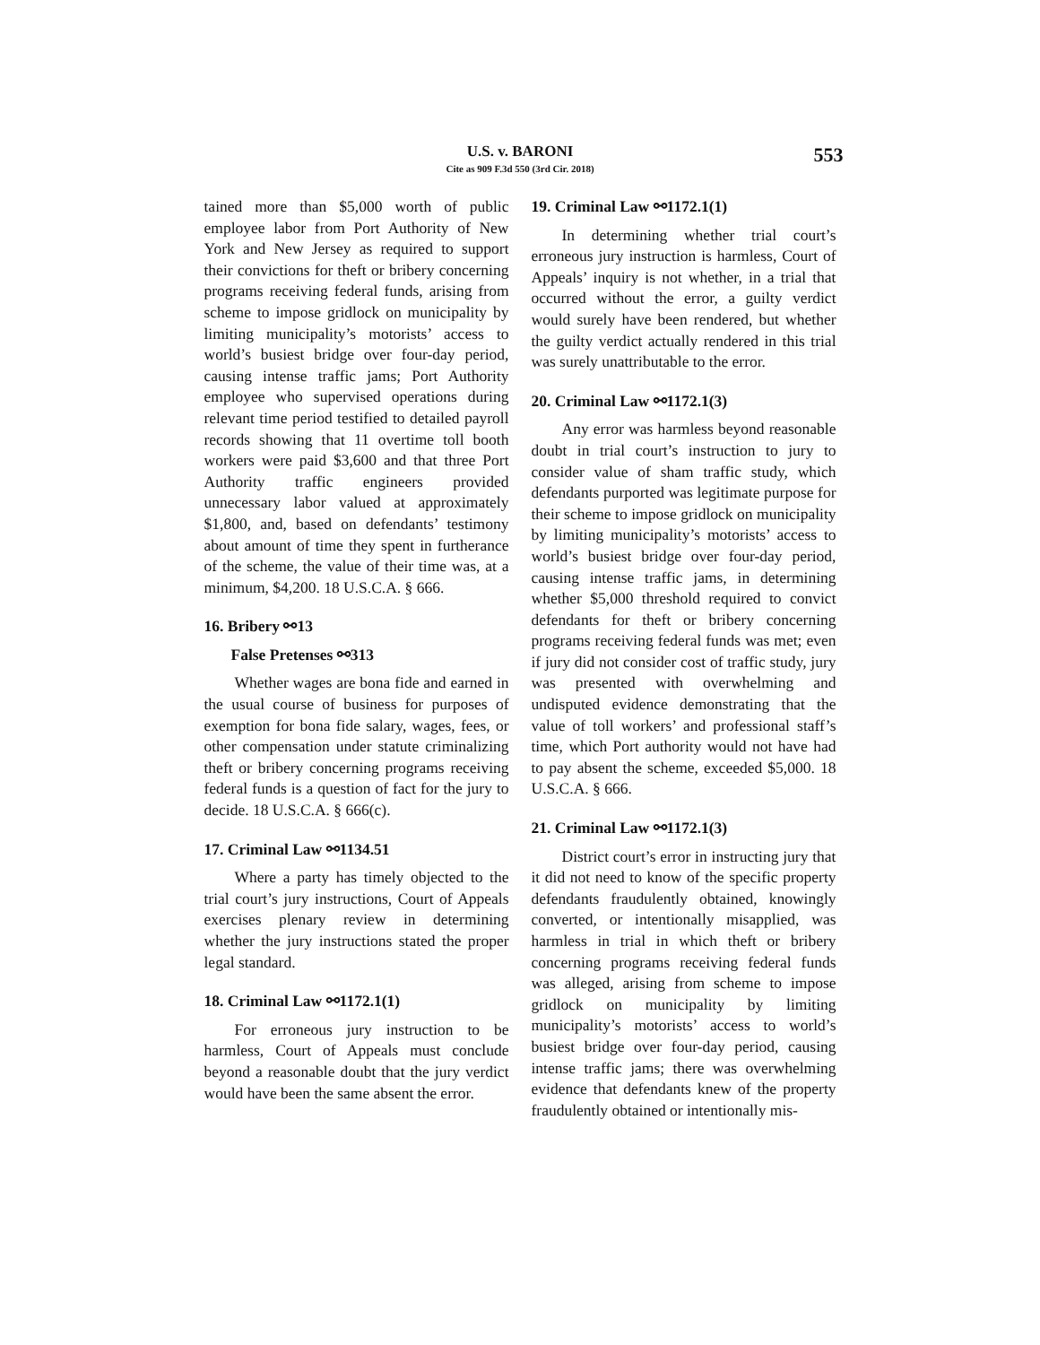U.S. v. BARONI
Cite as 909 F.3d 550 (3rd Cir. 2018)
553
tained more than $5,000 worth of public employee labor from Port Authority of New York and New Jersey as required to support their convictions for theft or bribery concerning programs receiving federal funds, arising from scheme to impose gridlock on municipality by limiting municipality’s motorists’ access to world’s busiest bridge over four-day period, causing intense traffic jams; Port Authority employee who supervised operations during relevant time period testified to detailed payroll records showing that 11 overtime toll booth workers were paid $3,600 and that three Port Authority traffic engineers provided unnecessary labor valued at approximately $1,800, and, based on defendants’ testimony about amount of time they spent in furtherance of the scheme, the value of their time was, at a minimum, $4,200. 18 U.S.C.A. § 666.
16. Bribery ⚯13
False Pretenses ⚯313
Whether wages are bona fide and earned in the usual course of business for purposes of exemption for bona fide salary, wages, fees, or other compensation under statute criminalizing theft or bribery concerning programs receiving federal funds is a question of fact for the jury to decide. 18 U.S.C.A. § 666(c).
17. Criminal Law ⚯1134.51
Where a party has timely objected to the trial court’s jury instructions, Court of Appeals exercises plenary review in determining whether the jury instructions stated the proper legal standard.
18. Criminal Law ⚯1172.1(1)
For erroneous jury instruction to be harmless, Court of Appeals must conclude beyond a reasonable doubt that the jury verdict would have been the same absent the error.
19. Criminal Law ⚯1172.1(1)
In determining whether trial court’s erroneous jury instruction is harmless, Court of Appeals’ inquiry is not whether, in a trial that occurred without the error, a guilty verdict would surely have been rendered, but whether the guilty verdict actually rendered in this trial was surely unattributable to the error.
20. Criminal Law ⚯1172.1(3)
Any error was harmless beyond reasonable doubt in trial court’s instruction to jury to consider value of sham traffic study, which defendants purported was legitimate purpose for their scheme to impose gridlock on municipality by limiting municipality’s motorists’ access to world’s busiest bridge over four-day period, causing intense traffic jams, in determining whether $5,000 threshold required to convict defendants for theft or bribery concerning programs receiving federal funds was met; even if jury did not consider cost of traffic study, jury was presented with overwhelming and undisputed evidence demonstrating that the value of toll workers’ and professional staff’s time, which Port authority would not have had to pay absent the scheme, exceeded $5,000. 18 U.S.C.A. § 666.
21. Criminal Law ⚯1172.1(3)
District court’s error in instructing jury that it did not need to know of the specific property defendants fraudulently obtained, knowingly converted, or intentionally misapplied, was harmless in trial in which theft or bribery concerning programs receiving federal funds was alleged, arising from scheme to impose gridlock on municipality by limiting municipality’s motorists’ access to world’s busiest bridge over four-day period, causing intense traffic jams; there was overwhelming evidence that defendants knew of the property fraudulently obtained or intentionally mis-